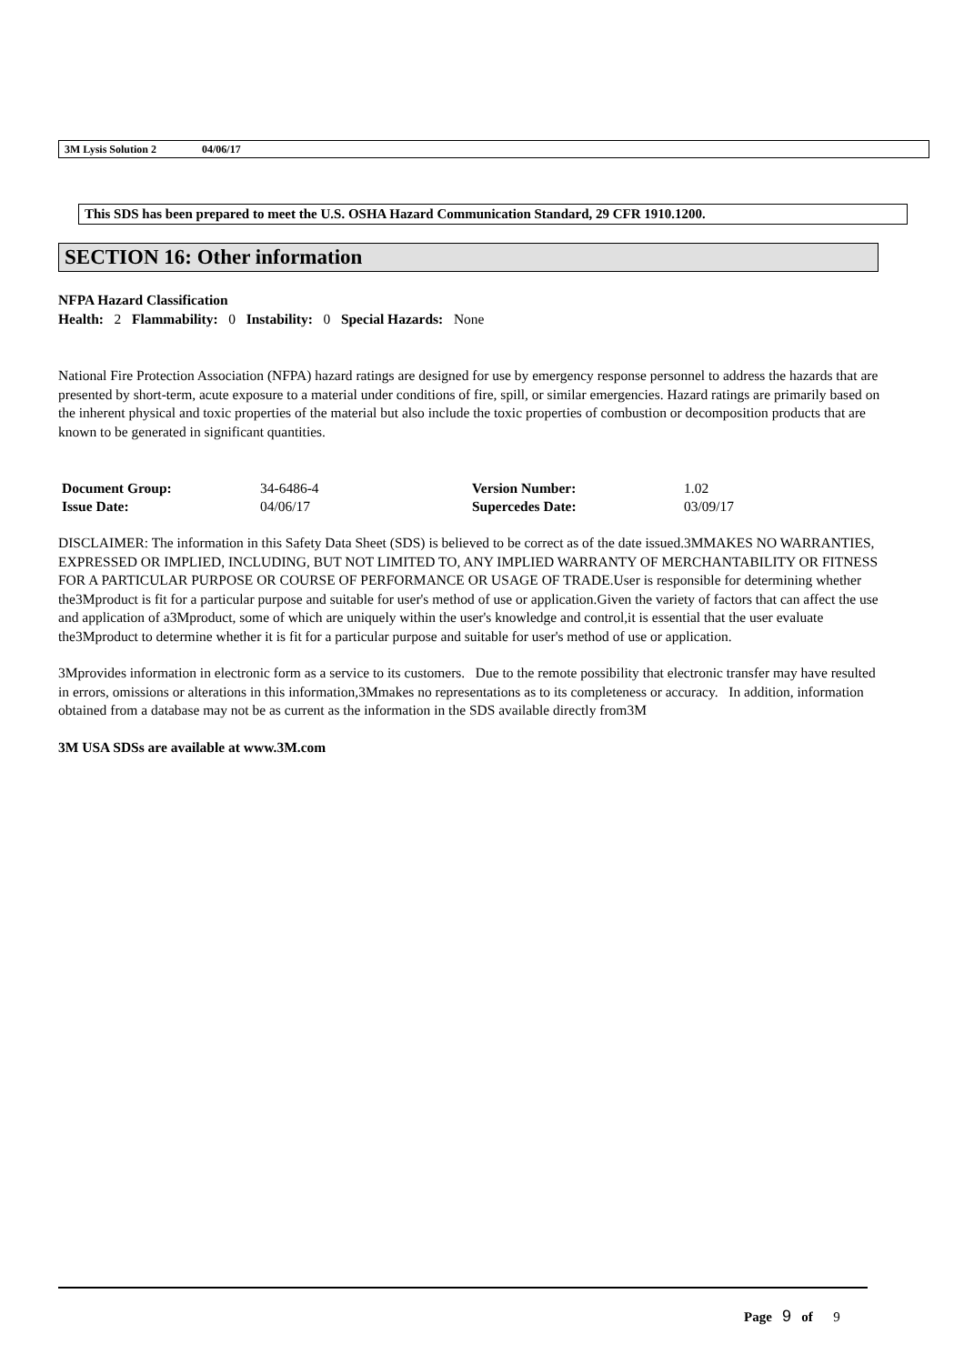3M Lysis Solution 2 04/06/17
This SDS has been prepared to meet the U.S. OSHA Hazard Communication Standard, 29 CFR 1910.1200.
SECTION 16: Other information
NFPA Hazard Classification
Health: 2 Flammability: 0 Instability: 0 Special Hazards: None
National Fire Protection Association (NFPA) hazard ratings are designed for use by emergency response personnel to address the hazards that are presented by short-term, acute exposure to a material under conditions of fire, spill, or similar emergencies. Hazard ratings are primarily based on the inherent physical and toxic properties of the material but also include the toxic properties of combustion or decomposition products that are known to be generated in significant quantities.
| Document Group: | 34-6486-4 | Version Number: | 1.02 |
| Issue Date: | 04/06/17 | Supercedes Date: | 03/09/17 |
DISCLAIMER: The information in this Safety Data Sheet (SDS) is believed to be correct as of the date issued.3MMAKES NO WARRANTIES, EXPRESSED OR IMPLIED, INCLUDING, BUT NOT LIMITED TO, ANY IMPLIED WARRANTY OF MERCHANTABILITY OR FITNESS FOR A PARTICULAR PURPOSE OR COURSE OF PERFORMANCE OR USAGE OF TRADE.User is responsible for determining whether the3Mproduct is fit for a particular purpose and suitable for user's method of use or application.Given the variety of factors that can affect the use and application of a3Mproduct, some of which are uniquely within the user's knowledge and control,it is essential that the user evaluate the3Mproduct to determine whether it is fit for a particular purpose and suitable for user's method of use or application.
3Mprovides information in electronic form as a service to its customers. Due to the remote possibility that electronic transfer may have resulted in errors, omissions or alterations in this information,3Mmakes no representations as to its completeness or accuracy. In addition, information obtained from a database may not be as current as the information in the SDS available directly from3M
3M USA SDSs are available at www.3M.com
Page 9 of 9